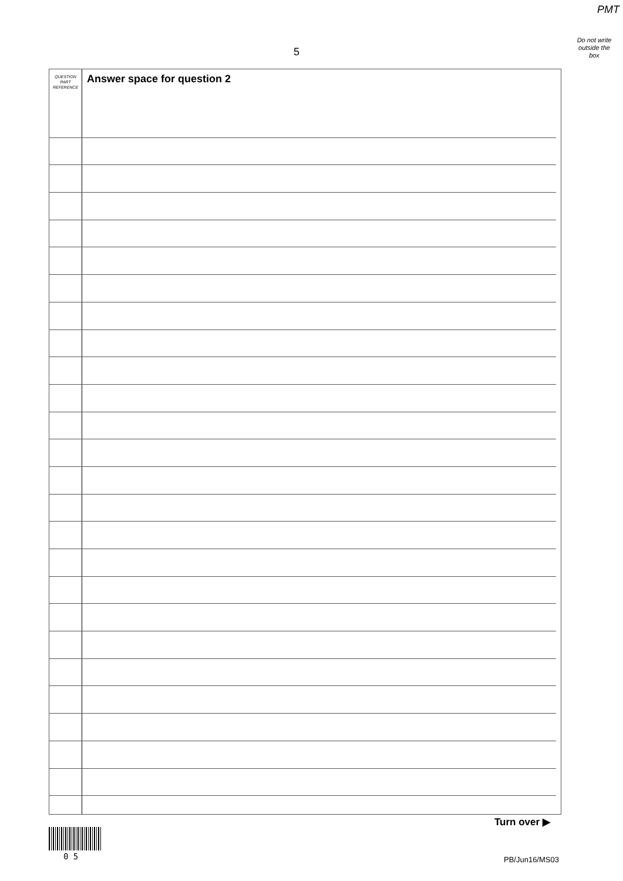PMT
Do not write
outside the
box
5
QUESTION
PART
REFERENCE
Answer space for question 2
Turn over ▶
0 5 PB/Jun16/MS03